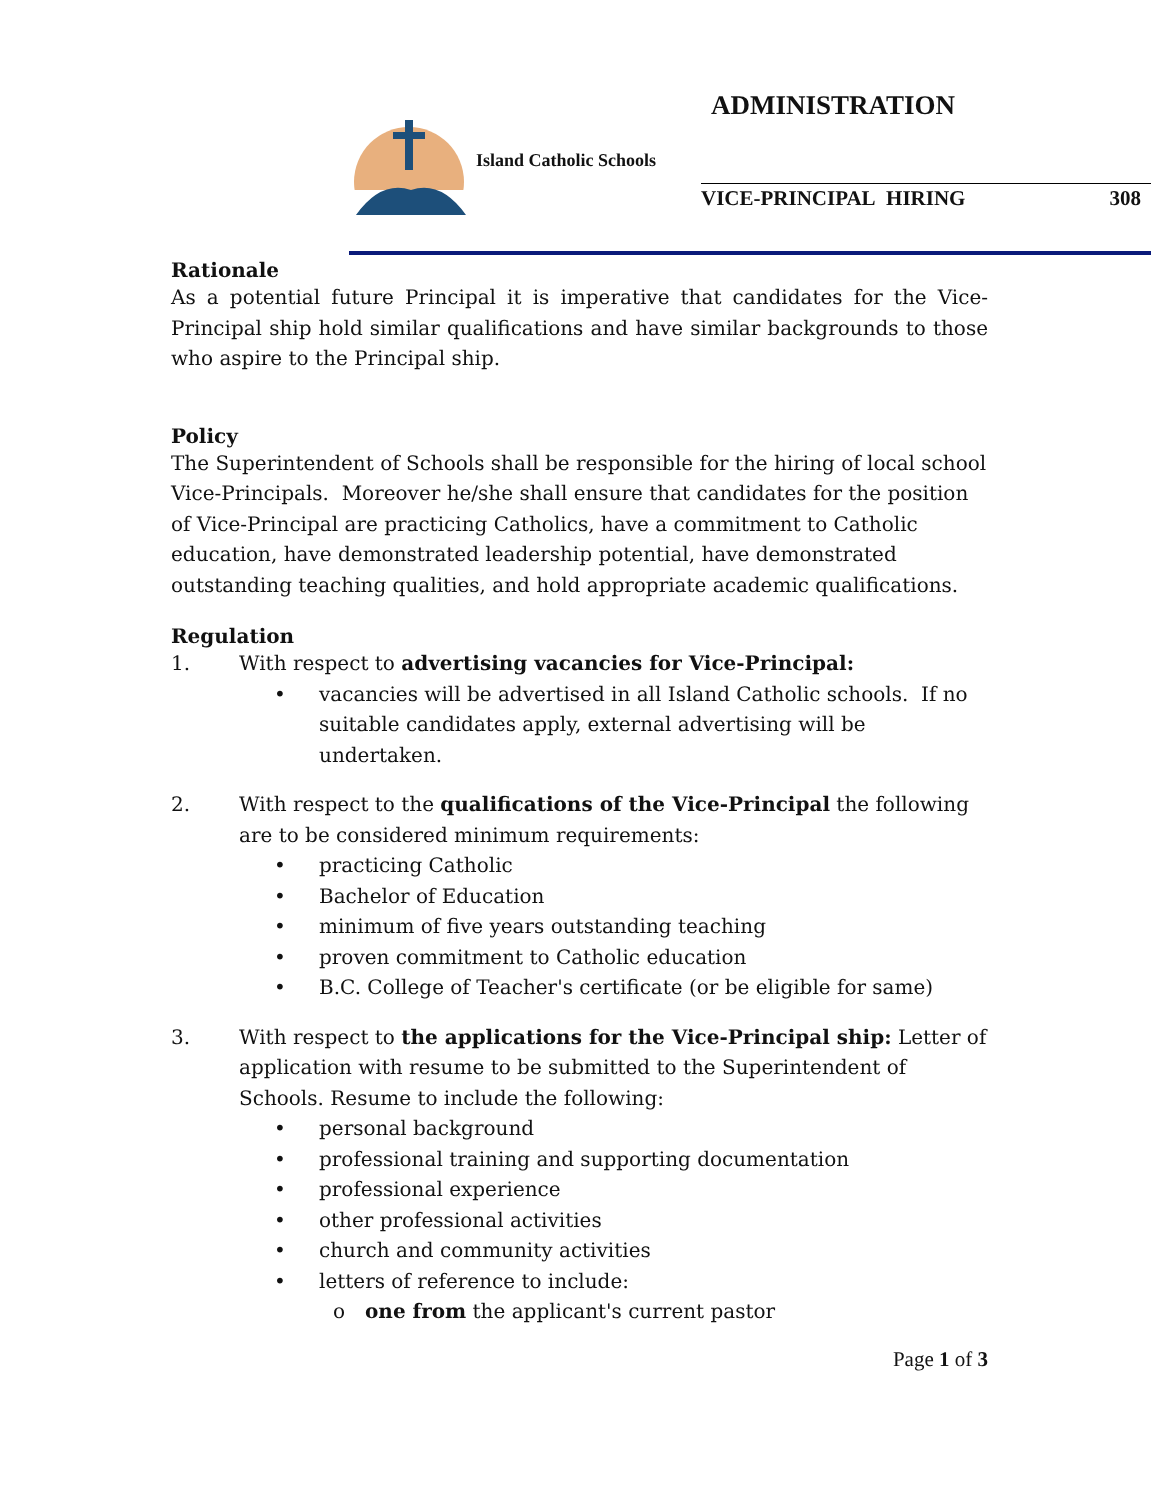ADMINISTRATION
Island Catholic Schools
VICE-PRINCIPAL HIRING 308
Rationale
As a potential future Principal it is imperative that candidates for the Vice-Principal ship hold similar qualifications and have similar backgrounds to those who aspire to the Principal ship.
Policy
The Superintendent of Schools shall be responsible for the hiring of local school Vice-Principals. Moreover he/she shall ensure that candidates for the position of Vice-Principal are practicing Catholics, have a commitment to Catholic education, have demonstrated leadership potential, have demonstrated outstanding teaching qualities, and hold appropriate academic qualifications.
Regulation
1. With respect to advertising vacancies for Vice-Principal:
• vacancies will be advertised in all Island Catholic schools. If no suitable candidates apply, external advertising will be undertaken.
2. With respect to the qualifications of the Vice-Principal the following are to be considered minimum requirements:
• practicing Catholic
• Bachelor of Education
• minimum of five years outstanding teaching
• proven commitment to Catholic education
• B.C. College of Teacher's certificate (or be eligible for same)
3. With respect to the applications for the Vice-Principal ship: Letter of application with resume to be submitted to the Superintendent of Schools. Resume to include the following:
• personal background
• professional training and supporting documentation
• professional experience
• other professional activities
• church and community activities
• letters of reference to include:
o one from the applicant's current pastor
Page 1 of 3